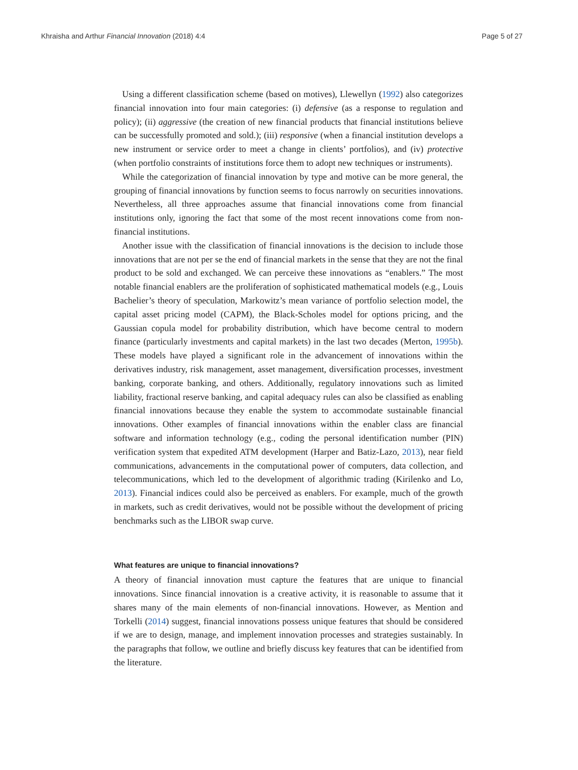Khraisha and Arthur Financial Innovation (2018) 4:4 Page 5 of 27
Using a different classification scheme (based on motives), Llewellyn (1992) also categorizes financial innovation into four main categories: (i) defensive (as a response to regulation and policy); (ii) aggressive (the creation of new financial products that financial institutions believe can be successfully promoted and sold.); (iii) responsive (when a financial institution develops a new instrument or service order to meet a change in clients’ portfolios), and (iv) protective (when portfolio constraints of institutions force them to adopt new techniques or instruments).
While the categorization of financial innovation by type and motive can be more general, the grouping of financial innovations by function seems to focus narrowly on securities innovations. Nevertheless, all three approaches assume that financial innovations come from financial institutions only, ignoring the fact that some of the most recent innovations come from non-financial institutions.
Another issue with the classification of financial innovations is the decision to include those innovations that are not per se the end of financial markets in the sense that they are not the final product to be sold and exchanged. We can perceive these innovations as “enablers.” The most notable financial enablers are the proliferation of sophisticated mathematical models (e.g., Louis Bachelier’s theory of speculation, Markowitz’s mean variance of portfolio selection model, the capital asset pricing model (CAPM), the Black-Scholes model for options pricing, and the Gaussian copula model for probability distribution, which have become central to modern finance (particularly investments and capital markets) in the last two decades (Merton, 1995b). These models have played a significant role in the advancement of innovations within the derivatives industry, risk management, asset management, diversification processes, investment banking, corporate banking, and others. Additionally, regulatory innovations such as limited liability, fractional reserve banking, and capital adequacy rules can also be classified as enabling financial innovations because they enable the system to accommodate sustainable financial innovations. Other examples of financial innovations within the enabler class are financial software and information technology (e.g., coding the personal identification number (PIN) verification system that expedited ATM development (Harper and Batiz-Lazo, 2013), near field communications, advancements in the computational power of computers, data collection, and telecommunications, which led to the development of algorithmic trading (Kirilenko and Lo, 2013). Financial indices could also be perceived as enablers. For example, much of the growth in markets, such as credit derivatives, would not be possible without the development of pricing benchmarks such as the LIBOR swap curve.
What features are unique to financial innovations?
A theory of financial innovation must capture the features that are unique to financial innovations. Since financial innovation is a creative activity, it is reasonable to assume that it shares many of the main elements of non-financial innovations. However, as Mention and Torkelli (2014) suggest, financial innovations possess unique features that should be considered if we are to design, manage, and implement innovation processes and strategies sustainably. In the paragraphs that follow, we outline and briefly discuss key features that can be identified from the literature.